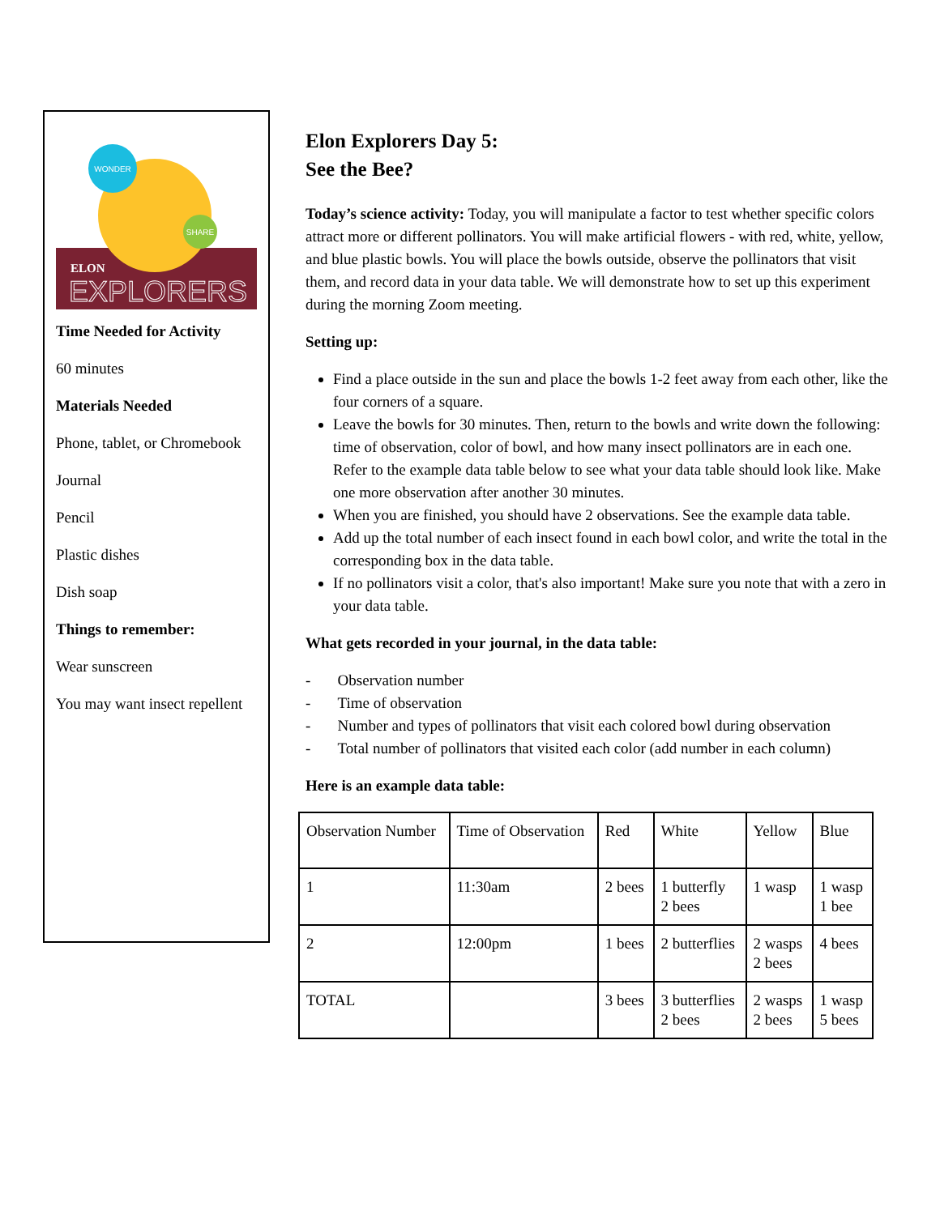WONDER
SHARE
ELON
EXPLORERS
Time Needed for Activity
60 minutes
Materials Needed
Phone, tablet, or Chromebook
Journal
Pencil
Plastic dishes
Dish soap
Things to remember:
Wear sunscreen
You may want insect repellent
Elon Explorers Day 5:
See the Bee?
Today’s science activity: Today, you will manipulate a factor to test whether specific colors attract more or different pollinators. You will make artificial flowers - with red, white, yellow, and blue plastic bowls. You will place the bowls outside, observe the pollinators that visit them, and record data in your data table. We will demonstrate how to set up this experiment during the morning Zoom meeting.
Setting up:
Find a place outside in the sun and place the bowls 1-2 feet away from each other, like the four corners of a square.
Leave the bowls for 30 minutes. Then, return to the bowls and write down the following: time of observation, color of bowl, and how many insect pollinators are in each one. Refer to the example data table below to see what your data table should look like. Make one more observation after another 30 minutes.
When you are finished, you should have 2 observations. See the example data table.
Add up the total number of each insect found in each bowl color, and write the total in the corresponding box in the data table.
If no pollinators visit a color, that's also important! Make sure you note that with a zero in your data table.
What gets recorded in your journal, in the data table:
- Observation number
- Time of observation
- Number and types of pollinators that visit each colored bowl during observation
- Total number of pollinators that visited each color (add number in each column)
Here is an example data table:
| Observation Number | Time of Observation | Red | White | Yellow | Blue |
| 1 | 11:30am | 2 bees | 1 butterfly 2 bees | 1 wasp | 1 wasp 1 bee |
| 2 | 12:00pm | 1 bees | 2 butterflies | 2 wasps 2 bees | 4 bees |
| TOTAL | | 3 bees | 3 butterflies 2 bees | 2 wasps 2 bees | 1 wasp 5 bees |